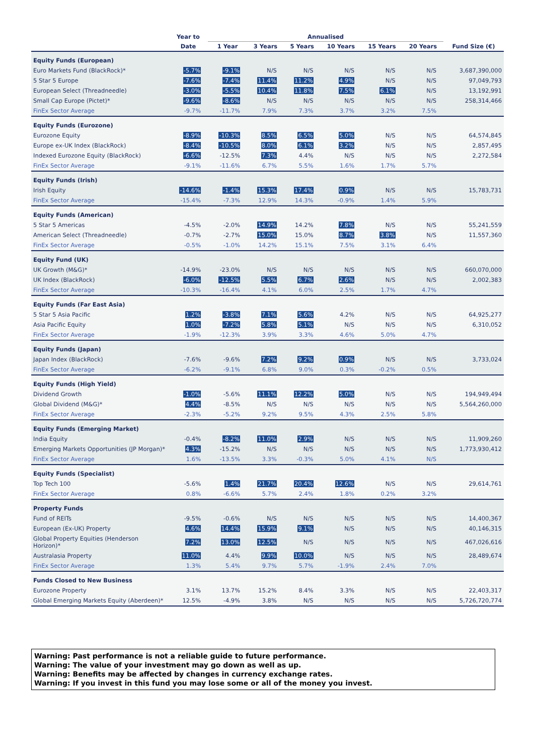| | Year to | Annualised | | | | | | |
| --- | --- | --- | --- | --- | --- | --- | --- | --- |
| | Date | 1 Year | 3 Years | 5 Years | 10 Years | 15 Years | 20 Years | Fund Size (€) |
| Equity Funds (European) | | | | | | | | |
| Euro Markets Fund (BlackRock)* | -5.7% | -9.1% | N/S | N/S | N/S | N/S | N/S | 3,687,390,000 |
| 5 Star 5 Europe | -7.6% | -7.4% | 11.4% | 11.2% | 4.9% | N/S | N/S | 97,049,793 |
| European Select (Threadneedle) | -3.0% | -5.5% | 10.4% | 11.8% | 7.5% | 6.1% | N/S | 13,192,991 |
| Small Cap Europe (Pictet)* | -9.6% | -8.6% | N/S | N/S | N/S | N/S | N/S | 258,314,466 |
| FinEx Sector Average | -9.7% | -11.7% | 7.9% | 7.3% | 3.7% | 3.2% | 7.5% | |
| Equity Funds (Eurozone) | | | | | | | | |
| Eurozone Equity | -8.9% | -10.3% | 8.5% | 6.5% | 5.0% | N/S | N/S | 64,574,845 |
| Europe ex-UK Index (BlackRock) | -8.4% | -10.5% | 8.0% | 6.1% | 3.2% | N/S | N/S | 2,857,495 |
| Indexed Eurozone Equity (BlackRock) | -6.6% | -12.5% | 7.3% | 4.4% | N/S | N/S | N/S | 2,272,584 |
| FinEx Sector Average | -9.1% | -11.6% | 6.7% | 5.5% | 1.6% | 1.7% | 5.7% | |
| Equity Funds (Irish) | | | | | | | | |
| Irish Equity | -14.6% | -1.4% | 15.3% | 17.4% | 0.9% | N/S | N/S | 15,783,731 |
| FinEx Sector Average | -15.4% | -7.3% | 12.9% | 14.3% | -0.9% | 1.4% | 5.9% | |
| Equity Funds (American) | | | | | | | | |
| 5 Star 5 Americas | -4.5% | -2.0% | 14.9% | 14.2% | 7.8% | N/S | N/S | 55,241,559 |
| American Select (Threadneedle) | -0.7% | -2.7% | 15.0% | 15.0% | 8.7% | 3.8% | N/S | 11,557,360 |
| FinEx Sector Average | -0.5% | -1.0% | 14.2% | 15.1% | 7.5% | 3.1% | 6.4% | |
| Equity Fund (UK) | | | | | | | | |
| UK Growth (M&G)* | -14.9% | -23.0% | N/S | N/S | N/S | N/S | N/S | 660,070,000 |
| UK Index (BlackRock) | -6.0% | -12.5% | 5.5% | 6.7% | 2.6% | N/S | N/S | 2,002,383 |
| FinEx Sector Average | -10.3% | -16.4% | 4.1% | 6.0% | 2.5% | 1.7% | 4.7% | |
| Equity Funds (Far East Asia) | | | | | | | | |
| 5 Star 5 Asia Pacific | 1.2% | -3.8% | 7.1% | 5.6% | 4.2% | N/S | N/S | 64,925,277 |
| Asia Pacific Equity | 1.0% | -7.2% | 5.8% | 5.1% | N/S | N/S | N/S | 6,310,052 |
| FinEx Sector Average | -1.9% | -12.3% | 3.9% | 3.3% | 4.6% | 5.0% | 4.7% | |
| Equity Funds (Japan) | | | | | | | | |
| Japan Index (BlackRock) | -7.6% | -9.6% | 7.2% | 9.2% | 0.9% | N/S | N/S | 3,733,024 |
| FinEx Sector Average | -6.2% | -9.1% | 6.8% | 9.0% | 0.3% | -0.2% | 0.5% | |
| Equity Funds (High Yield) | | | | | | | | |
| Dividend Growth | -1.0% | -5.6% | 11.1% | 12.2% | 5.0% | N/S | N/S | 194,949,494 |
| Global Dividend (M&G)* | 4.4% | -8.5% | N/S | N/S | N/S | N/S | N/S | 5,564,260,000 |
| FinEx Sector Average | -2.3% | -5.2% | 9.2% | 9.5% | 4.3% | 2.5% | 5.8% | |
| Equity Funds (Emerging Market) | | | | | | | | |
| India Equity | -0.4% | -8.2% | 11.0% | 2.9% | N/S | N/S | N/S | 11,909,260 |
| Emerging Markets Opportunities (JP Morgan)* | 4.3% | -15.2% | N/S | N/S | N/S | N/S | N/S | 1,773,930,412 |
| FinEx Sector Average | 1.6% | -13.5% | 3.3% | -0.3% | 5.0% | 4.1% | N/S | |
| Equity Funds (Specialist) | | | | | | | | |
| Top Tech 100 | -5.6% | 1.4% | 21.7% | 20.4% | 12.6% | N/S | N/S | 29,614,761 |
| FinEx Sector Average | 0.8% | -6.6% | 5.7% | 2.4% | 1.8% | 0.2% | 3.2% | |
| Property Funds | | | | | | | | |
| Fund of REITs | -9.5% | -0.6% | N/S | N/S | N/S | N/S | N/S | 14,400,367 |
| European (Ex-UK) Property | 4.6% | 14.4% | 15.9% | 9.1% | N/S | N/S | N/S | 40,146,315 |
| Global Property Equities (Henderson Horizon)* | 7.2% | 13.0% | 12.5% | N/S | N/S | N/S | N/S | 467,026,616 |
| Australasia Property | 11.0% | 4.4% | 9.9% | 10.0% | N/S | N/S | N/S | 28,489,674 |
| FinEx Sector Average | 1.3% | 5.4% | 9.7% | 5.7% | -1.9% | 2.4% | 7.0% | |
| Funds Closed to New Business | | | | | | | | |
| Eurozone Property | 3.1% | 13.7% | 15.2% | 8.4% | 3.3% | N/S | N/S | 22,403,317 |
| Global Emerging Markets Equity (Aberdeen)* | 12.5% | -4.9% | 3.8% | N/S | N/S | N/S | N/S | 5,726,720,774 |
Warning: Past performance is not a reliable guide to future performance.
Warning: The value of your investment may go down as well as up.
Warning: Benefits may be affected by changes in currency exchange rates.
Warning: If you invest in this fund you may lose some or all of the money you invest.